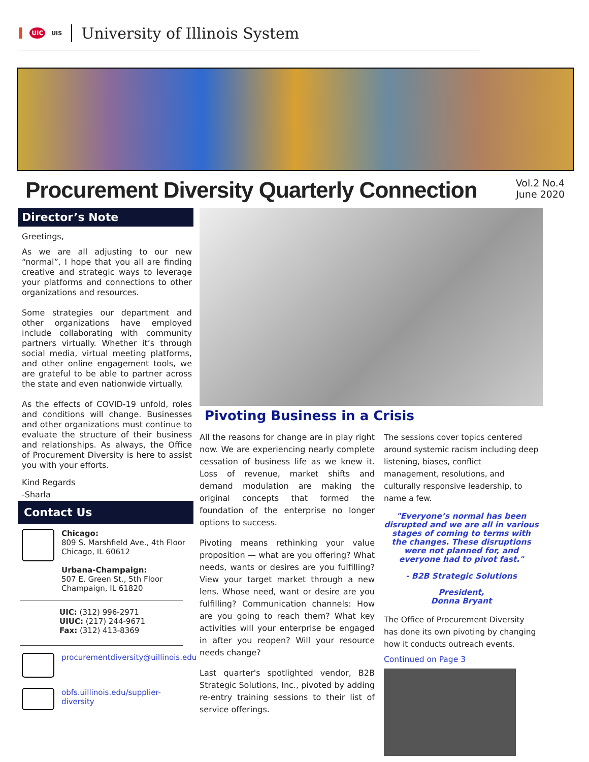I UIC UIS
University of Illinois System
Procurement Diversity Quarterly Connection
Vol.2 No.4
June 2020
Director’s Note
Greetings,
As we are all adjusting to our new “normal”, I hope that you all are finding creative and strategic ways to leverage your platforms and connections to other organizations and resources.
Some strategies our department and other organizations have employed include collaborating with community partners virtually. Whether it’s through social media, virtual meeting platforms, and other online engagement tools, we are grateful to be able to partner across the state and even nationwide virtually.
As the effects of COVID-19 unfold, roles and conditions will change. Businesses and other organizations must continue to evaluate the structure of their business and relationships. As always, the Office of Procurement Diversity is here to assist you with your efforts.
Kind Regards
-Sharla
Contact Us
Chicago:
809 S. Marshfield Ave., 4th Floor
Chicago, IL 60612
Urbana-Champaign:
507 E. Green St., 5th Floor
Champaign, IL 61820
UIC: (312) 996-2971
UIUC: (217) 244-9671
Fax: (312) 413-8369
procurementdiversity@uillinois.edu
obfs.uillinois.edu/supplier-diversity
Pivoting Business in a Crisis
All the reasons for change are in play right now. We are experiencing nearly complete cessation of business life as we knew it. Loss of revenue, market shifts and demand modulation are making the original concepts that formed the foundation of the enterprise no longer options to success.
Pivoting means rethinking your value proposition — what are you offering? What needs, wants or desires are you fulfilling? View your target market through a new lens. Whose need, want or desire are you fulfilling? Communication channels: How are you going to reach them? What key activities will your enterprise be engaged in after you reopen? Will your resource needs change?
Last quarter's spotlighted vendor, B2B Strategic Solutions, Inc., pivoted by adding re-entry training sessions to their list of service offerings.
The sessions cover topics centered around systemic racism including deep listening, biases, conflict management, resolutions, and culturally responsive leadership, to name a few.
"Everyone’s normal has been disrupted and we are all in various stages of coming to terms with the changes. These disruptions were not planned for, and everyone had to pivot fast."
- B2B Strategic Solutions
President,
Donna Bryant
The Office of Procurement Diversity has done its own pivoting by changing how it conducts outreach events.
Continued on Page 3